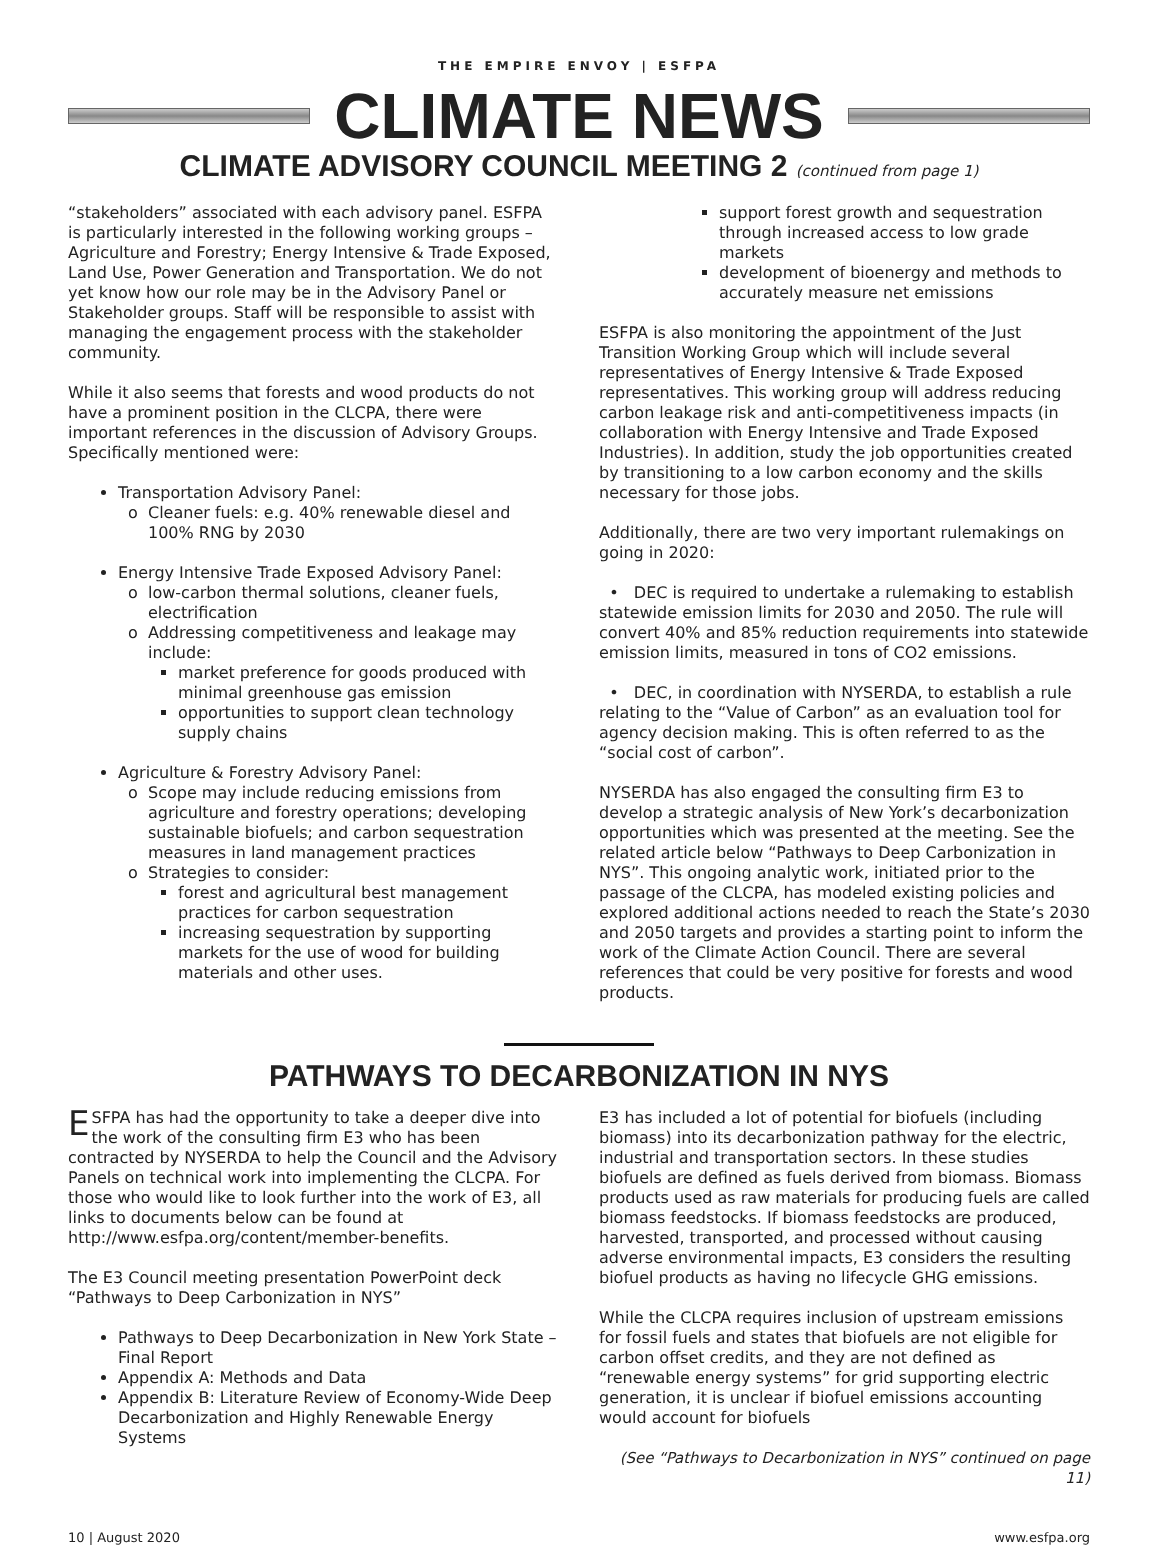THE EMPIRE ENVOY | ESFPA
CLIMATE NEWS
CLIMATE ADVISORY COUNCIL MEETING 2 (continued from page 1)
“stakeholders” associated with each advisory panel. ESFPA is particularly interested in the following working groups – Agriculture and Forestry; Energy Intensive & Trade Exposed, Land Use, Power Generation and Transportation. We do not yet know how our role may be in the Advisory Panel or Stakeholder groups. Staff will be responsible to assist with managing the engagement process with the stakeholder community.
While it also seems that forests and wood products do not have a prominent position in the CLCPA, there were important references in the discussion of Advisory Groups. Specifically mentioned were:
Transportation Advisory Panel:
Cleaner fuels: e.g. 40% renewable diesel and 100% RNG by 2030
Energy Intensive Trade Exposed Advisory Panel:
low-carbon thermal solutions, cleaner fuels, electrification
Addressing competitiveness and leakage may include:
market preference for goods produced with minimal greenhouse gas emission
opportunities to support clean technology supply chains
Agriculture & Forestry Advisory Panel:
Scope may include reducing emissions from agriculture and forestry operations; developing sustainable biofuels; and carbon sequestration measures in land management practices
Strategies to consider:
forest and agricultural best management practices for carbon sequestration
increasing sequestration by supporting markets for the use of wood for building materials and other uses.
support forest growth and sequestration through increased access to low grade markets
development of bioenergy and methods to accurately measure net emissions
ESFPA is also monitoring the appointment of the Just Transition Working Group which will include several representatives of Energy Intensive & Trade Exposed representatives. This working group will address reducing carbon leakage risk and anti-competitiveness impacts (in collaboration with Energy Intensive and Trade Exposed Industries). In addition, study the job opportunities created by transitioning to a low carbon economy and the skills necessary for those jobs.
Additionally, there are two very important rulemakings on going in 2020:
• DEC is required to undertake a rulemaking to establish statewide emission limits for 2030 and 2050. The rule will convert 40% and 85% reduction requirements into statewide emission limits, measured in tons of CO2 emissions.
• DEC, in coordination with NYSERDA, to establish a rule relating to the “Value of Carbon” as an evaluation tool for agency decision making. This is often referred to as the “social cost of carbon”.
NYSERDA has also engaged the consulting firm E3 to develop a strategic analysis of New York’s decarbonization opportunities which was presented at the meeting. See the related article below “Pathways to Deep Carbonization in NYS”. This ongoing analytic work, initiated prior to the passage of the CLCPA, has modeled existing policies and explored additional actions needed to reach the State’s 2030 and 2050 targets and provides a starting point to inform the work of the Climate Action Council. There are several references that could be very positive for forests and wood products.
PATHWAYS TO DECARBONIZATION IN NYS
ESFPA has had the opportunity to take a deeper dive into the work of the consulting firm E3 who has been contracted by NYSERDA to help the Council and the Advisory Panels on technical work into implementing the CLCPA. For those who would like to look further into the work of E3, all links to documents below can be found at http://www.esfpa.org/content/member-benefits.
The E3 Council meeting presentation PowerPoint deck “Pathways to Deep Carbonization in NYS”
Pathways to Deep Decarbonization in New York State – Final Report
Appendix A: Methods and Data
Appendix B: Literature Review of Economy-Wide Deep Decarbonization and Highly Renewable Energy Systems
E3 has included a lot of potential for biofuels (including biomass) into its decarbonization pathway for the electric, industrial and transportation sectors. In these studies biofuels are defined as fuels derived from biomass. Biomass products used as raw materials for producing fuels are called biomass feedstocks. If biomass feedstocks are produced, harvested, transported, and processed without causing adverse environmental impacts, E3 considers the resulting biofuel products as having no lifecycle GHG emissions.
While the CLCPA requires inclusion of upstream emissions for fossil fuels and states that biofuels are not eligible for carbon offset credits, and they are not defined as “renewable energy systems” for grid supporting electric generation, it is unclear if biofuel emissions accounting would account for biofuels
(See “Pathways to Decarbonization in NYS” continued on page 11)
10 | August 2020 www.esfpa.org